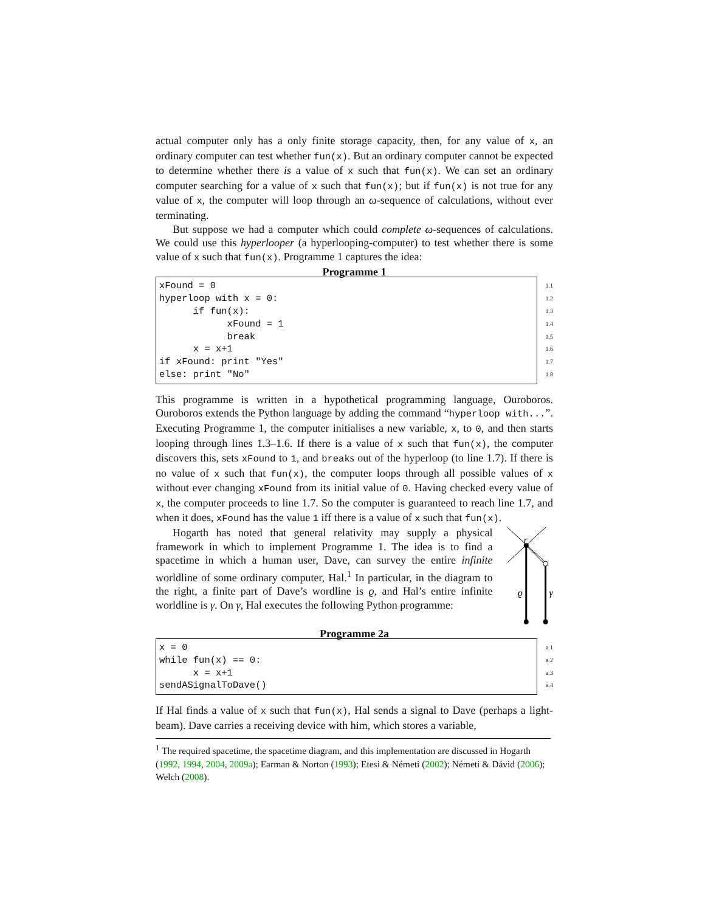actual computer only has a only finite storage capacity, then, for any value of x, an ordinary computer can test whether fun(x). But an ordinary computer cannot be expected to determine whether there is a value of x such that fun(x). We can set an ordinary computer searching for a value of x such that fun(x); but if fun(x) is not true for any value of x, the computer will loop through an ω-sequence of calculations, without ever terminating.
But suppose we had a computer which could complete ω-sequences of calculations. We could use this hyperlooper (a hyperlooping-computer) to test whether there is some value of x such that fun(x). Programme 1 captures the idea:
Programme 1
xFound = 0 hyperloop with x = 0: if fun(x): xFound = 1 break x = x+1 if xFound: print "Yes" else: print "No"
1.1
1.2
1.3
1.4
1.5
1.6
1.7
1.8
This programme is written in a hypothetical programming language, Ouroboros. Ouroboros extends the Python language by adding the command “hyperloop with...”. Executing Programme 1, the computer initialises a new variable, x, to 0, and then starts looping through lines 1.3–1.6. If there is a value of x such that fun(x), the computer discovers this, sets xFound to 1, and breaks out of the hyperloop (to line 1.7). If there is no value of x such that fun(x), the computer loops through all possible values of x without ever changing xFound from its initial value of 0. Having checked every value of x, the computer proceeds to line 1.7. So the computer is guaranteed to reach line 1.7, and when it does, xFound has the value 1 iff there is a value of x such that fun(x).
Hogarth has noted that general relativity may supply a physical framework in which to implement Programme 1. The idea is to find a spacetime in which a human user, Dave, can survey the entire infinite worldline of some ordinary computer, Hal.<sup>1</sup> In particular, in the diagram to the right, a finite part of Dave’s wordline is ϱ, and Hal’s entire infinite worldline is γ. On γ, Hal executes the following Python programme:
r
ϱ
γ
Programme 2a
x = 0 while fun(x) == 0: x = x+1 sendASignalToDave()
a.1
a.2
a.3
a.4
If Hal finds a value of x such that fun(x), Hal sends a signal to Dave (perhaps a light-beam). Dave carries a receiving device with him, which stores a variable,
<sup>1</sup> The required spacetime, the spacetime diagram, and this implementation are discussed in Hogarth (1992, 1994, 2004, 2009a); Earman & Norton (1993); Etesi & Németi (2002); Németi & Dávid (2006); Welch (2008).